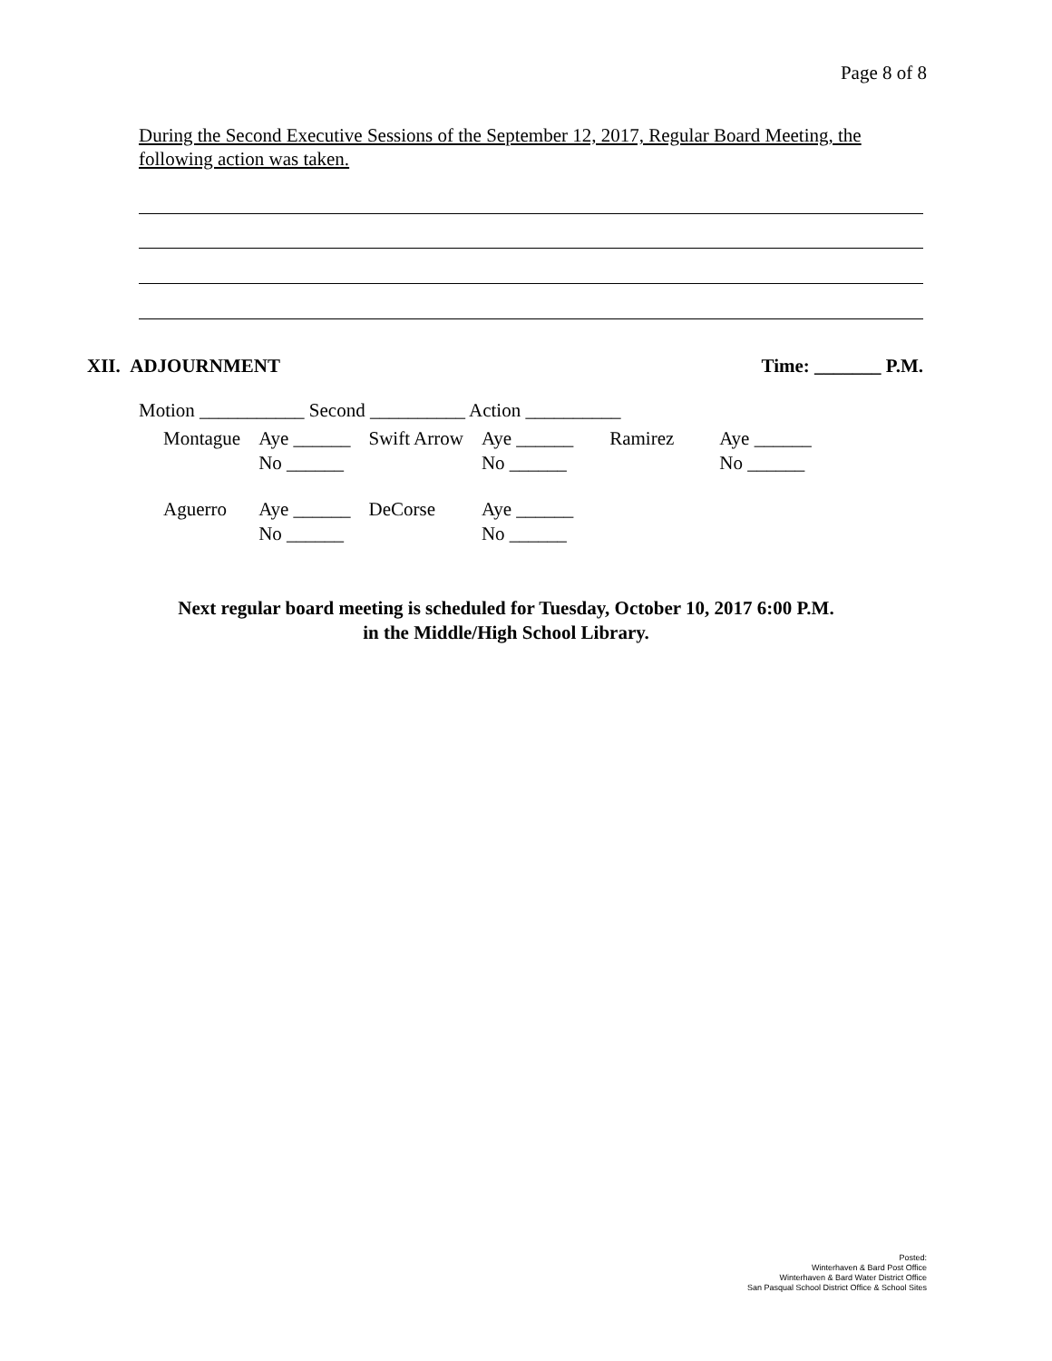Page 8 of 8
During the Second Executive Sessions of the September 12, 2017, Regular Board Meeting, the following action was taken.
XII. ADJOURNMENT Time: _______ P.M.
Motion ___________ Second __________ Action __________
| Montague | Aye ______ No ______ | Swift Arrow | Aye ______ No ______ | Ramirez | Aye ______ No ______ |
| Aguerro | Aye ______ No ______ | DeCorse | Aye ______ No ______ | | |
Next regular board meeting is scheduled for Tuesday, October 10, 2017 6:00 P.M.
in the Middle/High School Library.
Posted:
Winterhaven & Bard Post Office
Winterhaven & Bard Water District Office
San Pasqual School District Office & School Sites